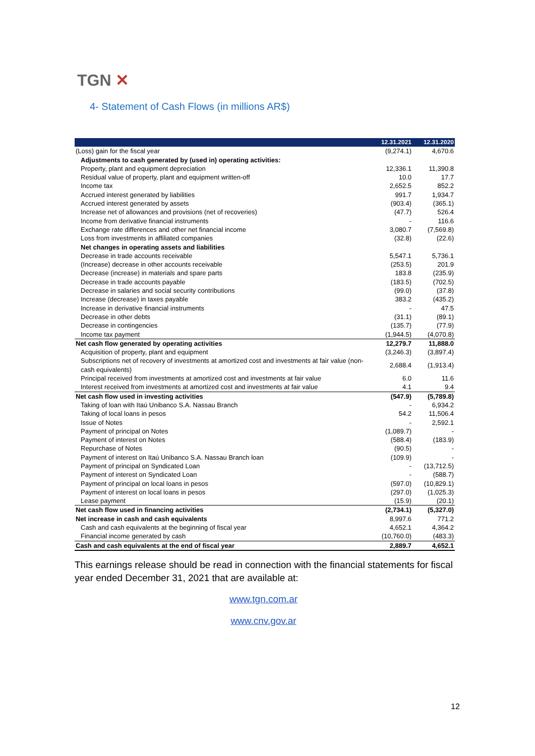TGN ✕
4- Statement of Cash Flows (in millions AR$)
| | 12.31.2021 | 12.31.2020 |
| --- | --- | --- |
| (Loss) gain for the fiscal year | (9,274.1) | 4,670.6 |
| Adjustments to cash generated by (used in) operating activities: | | |
| Property, plant and equipment depreciation | 12,336.1 | 11,390.8 |
| Residual value of property, plant and equipment written-off | 10.0 | 17.7 |
| Income tax | 2,652.5 | 852.2 |
| Accrued interest generated by liabilities | 991.7 | 1,934.7 |
| Accrued interest generated by assets | (903.4) | (365.1) |
| Increase net of allowances and provisions (net of recoveries) | (47.7) | 526.4 |
| Income from derivative financial instruments | - | 116.6 |
| Exchange rate differences and other net financial income | 3,080.7 | (7,569.8) |
| Loss from investments in affiliated companies | (32.8) | (22.6) |
| Net changes in operating assets and liabilities | | |
| Decrease in trade accounts receivable | 5,547.1 | 5,736.1 |
| (Increase) decrease in other accounts receivable | (253.5) | 201.9 |
| Decrease (increase) in materials and spare parts | 183.8 | (235.9) |
| Decrease in trade accounts payable | (183.5) | (702.5) |
| Decrease in salaries and social security contributions | (99.0) | (37.8) |
| Increase (decrease) in taxes payable | 383.2 | (435.2) |
| Increase in derivative financial instruments | - | 47.5 |
| Decrease in other debts | (31.1) | (89.1) |
| Decrease in contingencies | (135.7) | (77.9) |
| Income tax payment | (1,944.5) | (4,070.8) |
| Net cash flow generated by operating activities | 12,279.7 | 11,888.0 |
| Acquisition of property, plant and equipment | (3,246.3) | (3,897.4) |
| Subscriptions net of recovery of investments at amortized cost and investments at fair value (non-cash equivalents) | 2,688.4 | (1,913.4) |
| Principal received from investments at amortized cost and investments at fair value | 6.0 | 11.6 |
| Interest received from investments at amortized cost and investments at fair value | 4.1 | 9.4 |
| Net cash flow used in investing activities | (547.9) | (5,789.8) |
| Taking of loan with Itaú Unibanco S.A. Nassau Branch | - | 6,934.2 |
| Taking of local loans in pesos | 54.2 | 11,506.4 |
| Issue of Notes | - | 2,592.1 |
| Payment of principal on Notes | (1,089.7) | - |
| Payment of interest on Notes | (588.4) | (183.9) |
| Repurchase of Notes | (90.5) | - |
| Payment of interest on Itaú Unibanco S.A. Nassau Branch loan | (109.9) | - |
| Payment of principal on Syndicated Loan | - | (13,712.5) |
| Payment of interest on Syndicated Loan | - | (588.7) |
| Payment of principal on local loans in pesos | (597.0) | (10,829.1) |
| Payment of interest on local loans in pesos | (297.0) | (1,025.3) |
| Lease payment | (15.9) | (20.1) |
| Net cash flow used in financing activities | (2,734.1) | (5,327.0) |
| Net increase in cash and cash equivalents | 8,997.6 | 771.2 |
| Cash and cash equivalents at the beginning of fiscal year | 4,652.1 | 4,364.2 |
| Financial income generated by cash | (10,760.0) | (483.3) |
| Cash and cash equivalents at the end of fiscal year | 2,889.7 | 4,652.1 |
This earnings release should be read in connection with the financial statements for fiscal year ended December 31, 2021 that are available at:
www.tgn.com.ar
www.cnv.gov.ar
12